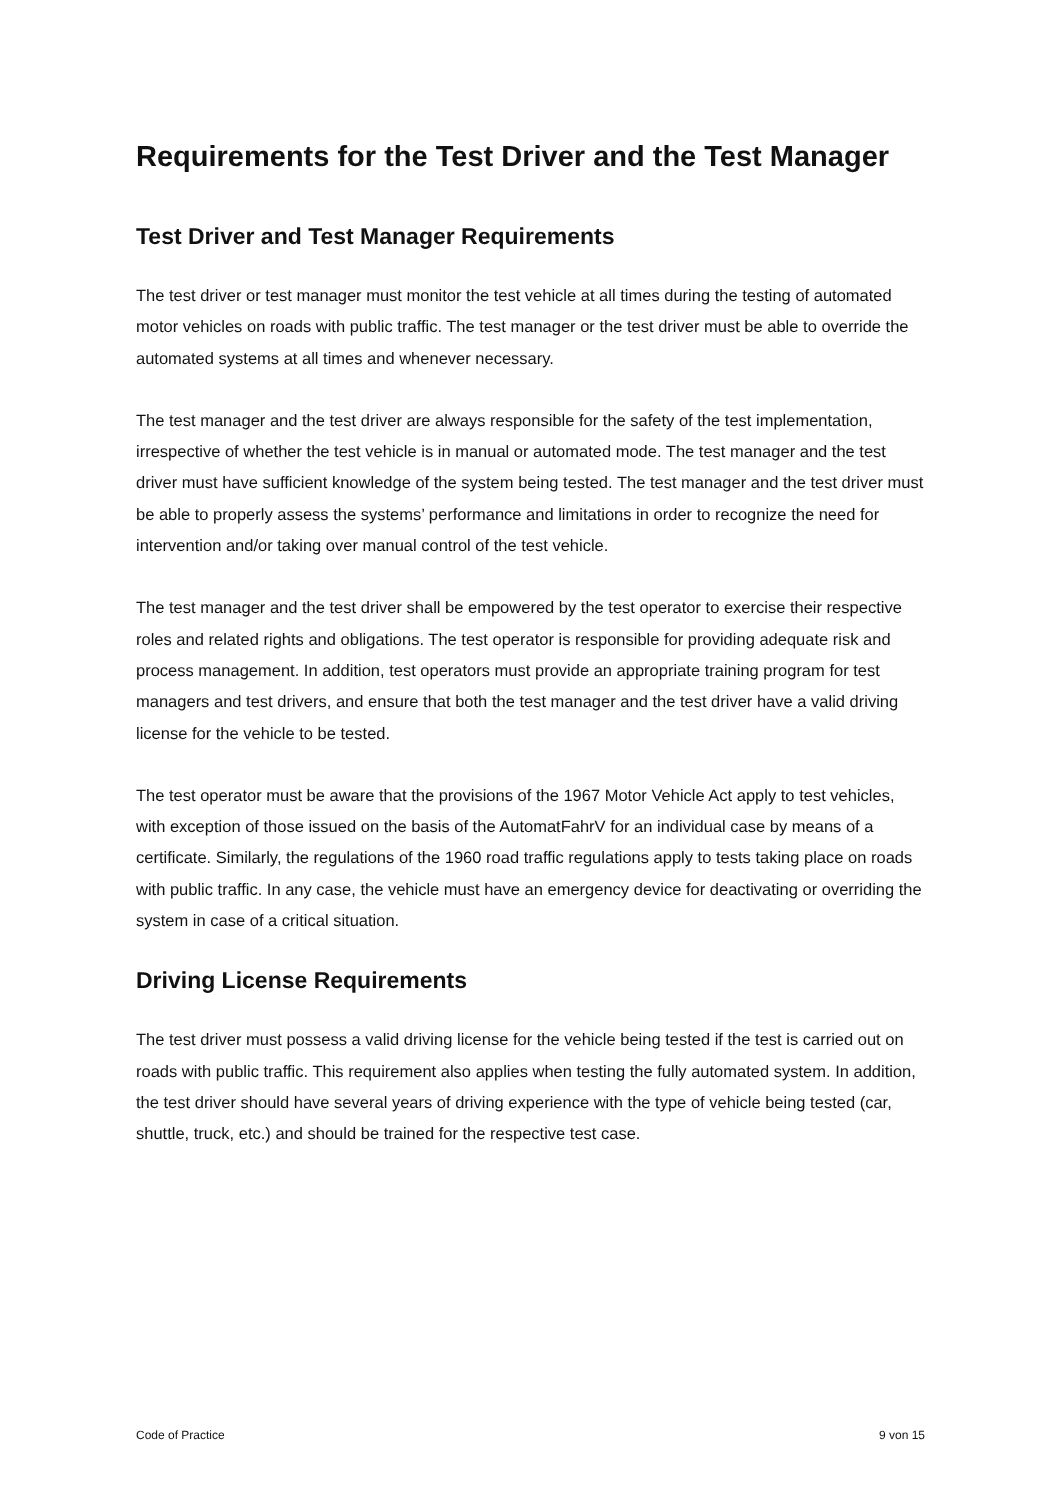Requirements for the Test Driver and the Test Manager
Test Driver and Test Manager Requirements
The test driver or test manager must monitor the test vehicle at all times during the testing of automated motor vehicles on roads with public traffic. The test manager or the test driver must be able to override the automated systems at all times and whenever necessary.
The test manager and the test driver are always responsible for the safety of the test implementation, irrespective of whether the test vehicle is in manual or automated mode. The test manager and the test driver must have sufficient knowledge of the system being tested. The test manager and the test driver must be able to properly assess the systems’ performance and limitations in order to recognize the need for intervention and/or taking over manual control of the test vehicle.
The test manager and the test driver shall be empowered by the test operator to exercise their respective roles and related rights and obligations. The test operator is responsible for providing adequate risk and process management. In addition, test operators must provide an appropriate training program for test managers and test drivers, and ensure that both the test manager and the test driver have a valid driving license for the vehicle to be tested.
The test operator must be aware that the provisions of the 1967 Motor Vehicle Act apply to test vehicles, with exception of those issued on the basis of the AutomatFahrV for an individual case by means of a certificate. Similarly, the regulations of the 1960 road traffic regulations apply to tests taking place on roads with public traffic. In any case, the vehicle must have an emergency device for deactivating or overriding the system in case of a critical situation.
Driving License Requirements
The test driver must possess a valid driving license for the vehicle being tested if the test is carried out on roads with public traffic. This requirement also applies when testing the fully automated system. In addition, the test driver should have several years of driving experience with the type of vehicle being tested (car, shuttle, truck, etc.) and should be trained for the respective test case.
Code of Practice 9 von 15